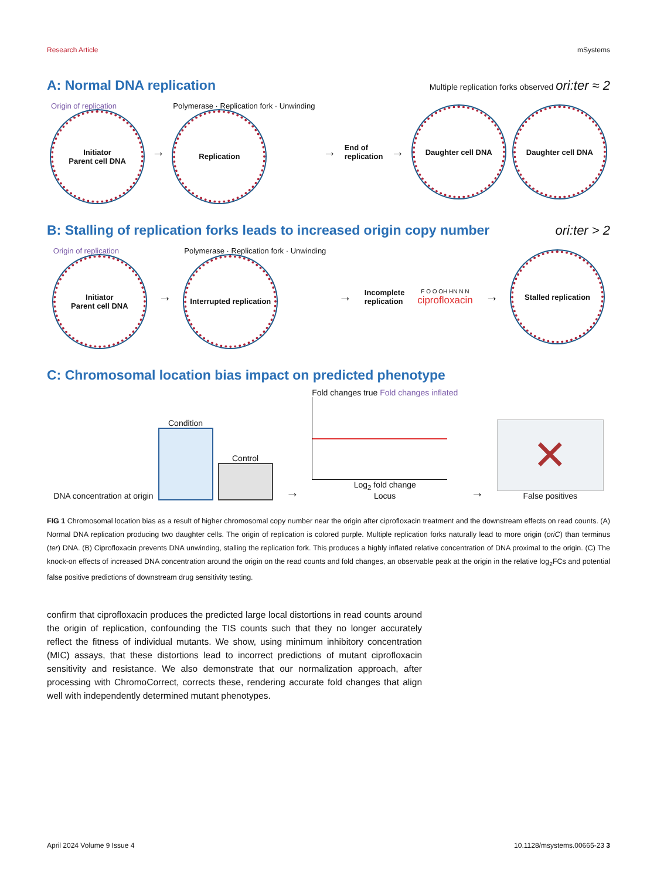Research Article mSystems
A: Normal DNA replication
Multiple replication forks observed ori:ter ≈ 2
Origin of replication
Initiator
Parent cell DNA
→
Polymerase · Replication fork · Unwinding
Replication
→ End of
replication →
Daughter cell DNA Daughter cell DNA
B: Stalling of replication forks leads to increased origin copy number
ori:ter > 2
Origin of replication
Initiator
Parent cell DNA
→
Polymerase · Replication fork · Unwinding
Interrupted replication
→ Incomplete
replication
F O O OH HN N N
ciprofloxacin
→
Stalled replication
C: Chromosomal location bias impact on predicted phenotype
DNA concentration at origin
Condition
Control
→
Fold changes true Fold changes inflated
Log<sub>2</sub> fold change
Locus
→
✕
False positives
FIG 1 Chromosomal location bias as a result of higher chromosomal copy number near the origin after ciprofloxacin treatment and the downstream effects on read counts. (A) Normal DNA replication producing two daughter cells. The origin of replication is colored purple. Multiple replication forks naturally lead to more origin (oriC) than terminus (ter) DNA. (B) Ciprofloxacin prevents DNA unwinding, stalling the replication fork. This produces a highly inflated relative concentration of DNA proximal to the origin. (C) The knock-on effects of increased DNA concentration around the origin on the read counts and fold changes, an observable peak at the origin in the relative log<sub>2</sub>FCs and potential false positive predictions of downstream drug sensitivity testing.
confirm that ciprofloxacin produces the predicted large local distortions in read counts around the origin of replication, confounding the TIS counts such that they no longer accurately reflect the fitness of individual mutants. We show, using minimum inhibitory concentration (MIC) assays, that these distortions lead to incorrect predictions of mutant ciprofloxacin sensitivity and resistance. We also demonstrate that our normalization approach, after processing with ChromoCorrect, corrects these, rendering accurate fold changes that align well with independently determined mutant phenotypes.
April 2024 Volume 9 Issue 4 10.1128/msystems.00665-23 3